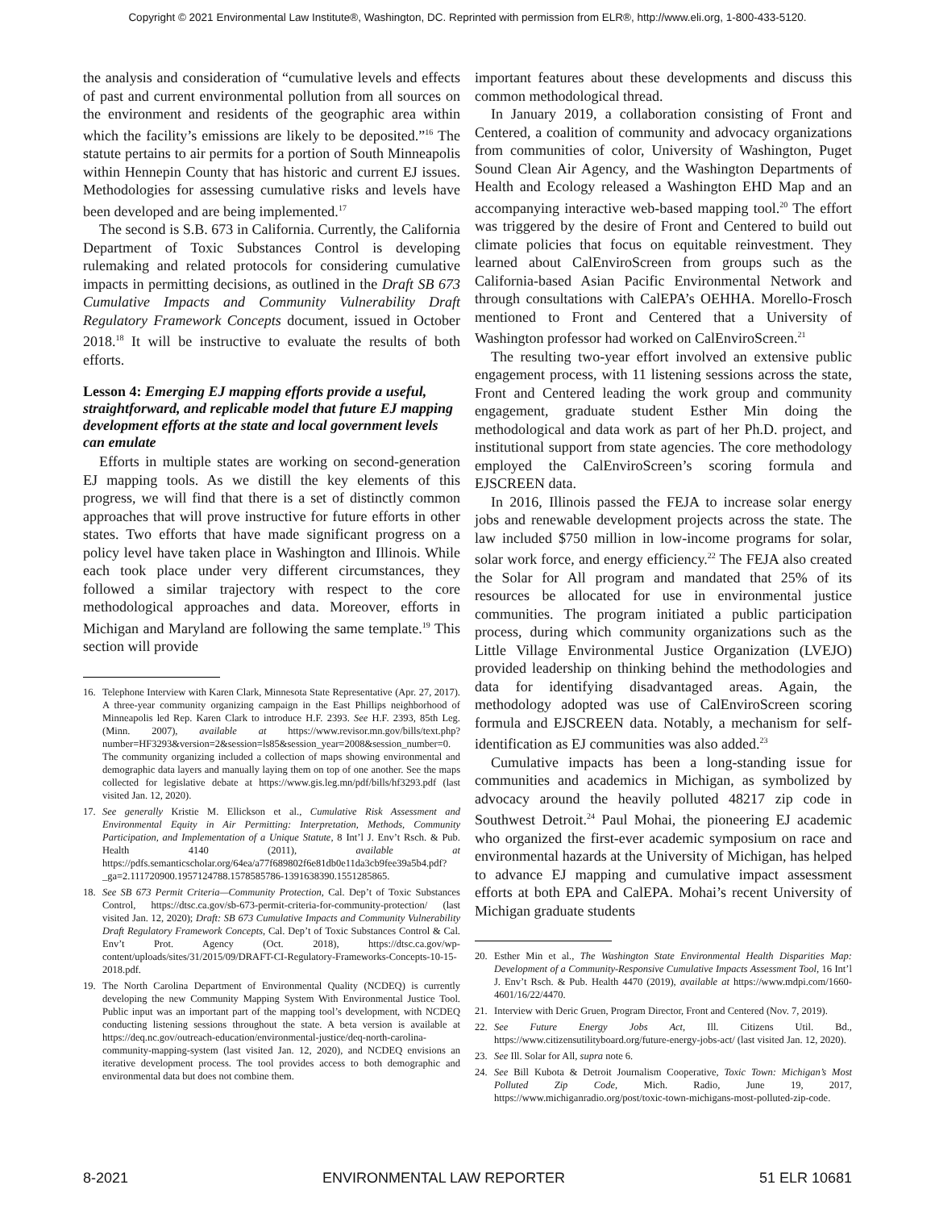Copyright © 2021 Environmental Law Institute®, Washington, DC. Reprinted with permission from ELR®, http://www.eli.org, 1-800-433-5120.
the analysis and consideration of “cumulative levels and effects of past and current environmental pollution from all sources on the environment and residents of the geographic area within which the facility’s emissions are likely to be deposited.”<sup>16</sup> The statute pertains to air permits for a portion of South Minneapolis within Hennepin County that has historic and current EJ issues. Methodologies for assessing cumulative risks and levels have been developed and are being implemented.<sup>17</sup>
The second is S.B. 673 in California. Currently, the California Department of Toxic Substances Control is developing rulemaking and related protocols for considering cumulative impacts in permitting decisions, as outlined in the Draft SB 673 Cumulative Impacts and Community Vulnerability Draft Regulatory Framework Concepts document, issued in October 2018.<sup>18</sup> It will be instructive to evaluate the results of both efforts.
Lesson 4: Emerging EJ mapping efforts provide a useful, straightforward, and replicable model that future EJ mapping development efforts at the state and local government levels can emulate
Efforts in multiple states are working on second-generation EJ mapping tools. As we distill the key elements of this progress, we will find that there is a set of distinctly common approaches that will prove instructive for future efforts in other states. Two efforts that have made significant progress on a policy level have taken place in Washington and Illinois. While each took place under very different circumstances, they followed a similar trajectory with respect to the core methodological approaches and data. Moreover, efforts in Michigan and Maryland are following the same template.<sup>19</sup> This section will provide
16. Telephone Interview with Karen Clark, Minnesota State Representative (Apr. 27, 2017). A three-year community organizing campaign in the East Phillips neighborhood of Minneapolis led Rep. Karen Clark to introduce H.F. 2393. See H.F. 2393, 85th Leg. (Minn. 2007), available at https://www.revisor.mn.gov/bills/text.php?number=HF3293&version=2&session=ls85&session_year=2008&session_number=0. The community organizing included a collection of maps showing environmental and demographic data layers and manually laying them on top of one another. See the maps collected for legislative debate at https://www.gis.leg.mn/pdf/bills/hf3293.pdf (last visited Jan. 12, 2020).
17. See generally Kristie M. Ellickson et al., Cumulative Risk Assessment and Environmental Equity in Air Permitting: Interpretation, Methods, Community Participation, and Implementation of a Unique Statute, 8 Int’l J. Env’t Rsch. & Pub. Health 4140 (2011), available at https://pdfs.semanticscholar.org/64ea/a77f689802f6e81db0e11da3cb9fee39a5b4.pdf?_ga=2.111720900.1957124788.1578585786-1391638390.1551285865.
18. See SB 673 Permit Criteria—Community Protection, Cal. Dep’t of Toxic Substances Control, https://dtsc.ca.gov/sb-673-permit-criteria-for-community-protection/ (last visited Jan. 12, 2020); Draft: SB 673 Cumulative Impacts and Community Vulnerability Draft Regulatory Framework Concepts, Cal. Dep’t of Toxic Substances Control & Cal. Env’t Prot. Agency (Oct. 2018), https://dtsc.ca.gov/wp-content/uploads/sites/31/2015/09/DRAFT-CI-Regulatory-Frameworks-Concepts-10-15-2018.pdf.
19. The North Carolina Department of Environmental Quality (NCDEQ) is currently developing the new Community Mapping System With Environmental Justice Tool. Public input was an important part of the mapping tool’s development, with NCDEQ conducting listening sessions throughout the state. A beta version is available at https://deq.nc.gov/outreach-education/environmental-justice/deq-north-carolina-community-mapping-system (last visited Jan. 12, 2020), and NCDEQ envisions an iterative development process. The tool provides access to both demographic and environmental data but does not combine them.
important features about these developments and discuss this common methodological thread.
In January 2019, a collaboration consisting of Front and Centered, a coalition of community and advocacy organizations from communities of color, University of Washington, Puget Sound Clean Air Agency, and the Washington Departments of Health and Ecology released a Washington EHD Map and an accompanying interactive web-based mapping tool.<sup>20</sup> The effort was triggered by the desire of Front and Centered to build out climate policies that focus on equitable reinvestment. They learned about CalEnviroScreen from groups such as the California-based Asian Pacific Environmental Network and through consultations with CalEPA’s OEHHA. Morello-Frosch mentioned to Front and Centered that a University of Washington professor had worked on CalEnviroScreen.<sup>21</sup>
The resulting two-year effort involved an extensive public engagement process, with 11 listening sessions across the state, Front and Centered leading the work group and community engagement, graduate student Esther Min doing the methodological and data work as part of her Ph.D. project, and institutional support from state agencies. The core methodology employed the CalEnviroScreen’s scoring formula and EJSCREEN data.
In 2016, Illinois passed the FEJA to increase solar energy jobs and renewable development projects across the state. The law included $750 million in low-income programs for solar, solar work force, and energy efficiency.<sup>22</sup> The FEJA also created the Solar for All program and mandated that 25% of its resources be allocated for use in environmental justice communities. The program initiated a public participation process, during which community organizations such as the Little Village Environmental Justice Organization (LVEJO) provided leadership on thinking behind the methodologies and data for identifying disadvantaged areas. Again, the methodology adopted was use of CalEnviroScreen scoring formula and EJSCREEN data. Notably, a mechanism for self-identification as EJ communities was also added.<sup>23</sup>
Cumulative impacts has been a long-standing issue for communities and academics in Michigan, as symbolized by advocacy around the heavily polluted 48217 zip code in Southwest Detroit.<sup>24</sup> Paul Mohai, the pioneering EJ academic who organized the first-ever academic symposium on race and environmental hazards at the University of Michigan, has helped to advance EJ mapping and cumulative impact assessment efforts at both EPA and CalEPA. Mohai’s recent University of Michigan graduate students
20. Esther Min et al., The Washington State Environmental Health Disparities Map: Development of a Community-Responsive Cumulative Impacts Assessment Tool, 16 Int’l J. Env’t Rsch. & Pub. Health 4470 (2019), available at https://www.mdpi.com/1660-4601/16/22/4470.
21. Interview with Deric Gruen, Program Director, Front and Centered (Nov. 7, 2019).
22. See Future Energy Jobs Act, Ill. Citizens Util. Bd., https://www.citizensutilityboard.org/future-energy-jobs-act/ (last visited Jan. 12, 2020).
23. See Ill. Solar for All, supra note 6.
24. See Bill Kubota & Detroit Journalism Cooperative, Toxic Town: Michigan’s Most Polluted Zip Code, Mich. Radio, June 19, 2017, https://www.michiganradio.org/post/toxic-town-michigans-most-polluted-zip-code.
8-2021 ENVIRONMENTAL LAW REPORTER 51 ELR 10681